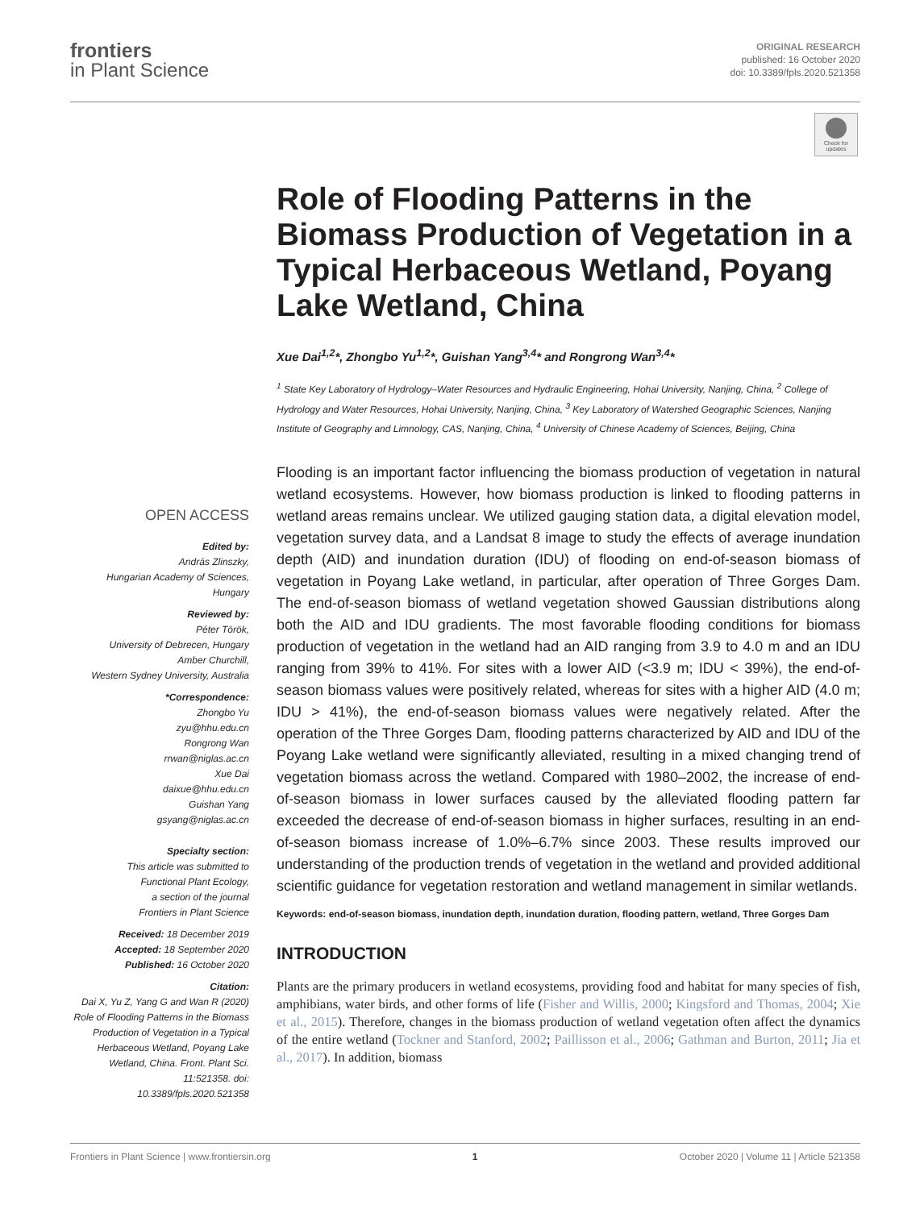frontiers
in Plant Science
ORIGINAL RESEARCH
published: 16 October 2020
doi: 10.3389/fpls.2020.521358
Check for updates
OPEN ACCESS
Edited by:
András Zlinszky,
Hungarian Academy of Sciences,
Hungary
Reviewed by:
Péter Török,
University of Debrecen, Hungary
Amber Churchill,
Western Sydney University, Australia
*Correspondence:
Zhongbo Yu
zyu@hhu.edu.cn
Rongrong Wan
rrwan@niglas.ac.cn
Xue Dai
daixue@hhu.edu.cn
Guishan Yang
gsyang@niglas.ac.cn
Specialty section:
This article was submitted to
Functional Plant Ecology,
a section of the journal
Frontiers in Plant Science
Received: 18 December 2019
Accepted: 18 September 2020
Published: 16 October 2020
Citation:
Dai X, Yu Z, Yang G and Wan R (2020) Role of Flooding Patterns in the Biomass Production of Vegetation in a Typical Herbaceous Wetland, Poyang Lake Wetland, China. Front. Plant Sci. 11:521358. doi: 10.3389/fpls.2020.521358
Role of Flooding Patterns in the Biomass Production of Vegetation in a Typical Herbaceous Wetland, Poyang Lake Wetland, China
Xue Dai<sup>1,2</sup>*, Zhongbo Yu<sup>1,2</sup>*, Guishan Yang<sup>3,4</sup>* and Rongrong Wan<sup>3,4</sup>*
<sup>1</sup> State Key Laboratory of Hydrology–Water Resources and Hydraulic Engineering, Hohai University, Nanjing, China, <sup>2</sup> College of Hydrology and Water Resources, Hohai University, Nanjing, China, <sup>3</sup> Key Laboratory of Watershed Geographic Sciences, Nanjing Institute of Geography and Limnology, CAS, Nanjing, China, <sup>4</sup> University of Chinese Academy of Sciences, Beijing, China
Flooding is an important factor influencing the biomass production of vegetation in natural wetland ecosystems. However, how biomass production is linked to flooding patterns in wetland areas remains unclear. We utilized gauging station data, a digital elevation model, vegetation survey data, and a Landsat 8 image to study the effects of average inundation depth (AID) and inundation duration (IDU) of flooding on end-of-season biomass of vegetation in Poyang Lake wetland, in particular, after operation of Three Gorges Dam. The end-of-season biomass of wetland vegetation showed Gaussian distributions along both the AID and IDU gradients. The most favorable flooding conditions for biomass production of vegetation in the wetland had an AID ranging from 3.9 to 4.0 m and an IDU ranging from 39% to 41%. For sites with a lower AID (<3.9 m; IDU < 39%), the end-of-season biomass values were positively related, whereas for sites with a higher AID (4.0 m; IDU > 41%), the end-of-season biomass values were negatively related. After the operation of the Three Gorges Dam, flooding patterns characterized by AID and IDU of the Poyang Lake wetland were significantly alleviated, resulting in a mixed changing trend of vegetation biomass across the wetland. Compared with 1980–2002, the increase of end-of-season biomass in lower surfaces caused by the alleviated flooding pattern far exceeded the decrease of end-of-season biomass in higher surfaces, resulting in an end-of-season biomass increase of 1.0%–6.7% since 2003. These results improved our understanding of the production trends of vegetation in the wetland and provided additional scientific guidance for vegetation restoration and wetland management in similar wetlands.
Keywords: end-of-season biomass, inundation depth, inundation duration, flooding pattern, wetland, Three Gorges Dam
INTRODUCTION
Plants are the primary producers in wetland ecosystems, providing food and habitat for many species of fish, amphibians, water birds, and other forms of life (Fisher and Willis, 2000; Kingsford and Thomas, 2004; Xie et al., 2015). Therefore, changes in the biomass production of wetland vegetation often affect the dynamics of the entire wetland (Tockner and Stanford, 2002; Paillisson et al., 2006; Gathman and Burton, 2011; Jia et al., 2017). In addition, biomass
Frontiers in Plant Science | www.frontiersin.org 1 October 2020 | Volume 11 | Article 521358